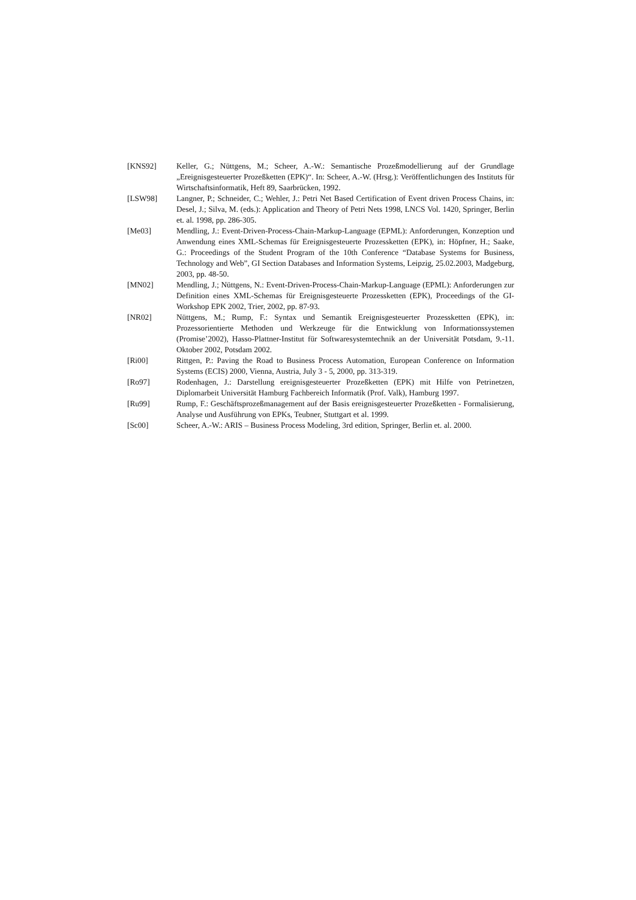[KNS92] Keller, G.; Nüttgens, M.; Scheer, A.-W.: Semantische Prozeßmodellierung auf der Grundlage „Ereignisgesteuerter Prozeßketten (EPK)“. In: Scheer, A.-W. (Hrsg.): Veröffentlichungen des Instituts für Wirtschaftsinformatik, Heft 89, Saarbrücken, 1992.
[LSW98] Langner, P.; Schneider, C.; Wehler, J.: Petri Net Based Certification of Event driven Process Chains, in: Desel, J.; Silva, M. (eds.): Application and Theory of Petri Nets 1998, LNCS Vol. 1420, Springer, Berlin et. al. 1998, pp. 286-305.
[Me03] Mendling, J.: Event-Driven-Process-Chain-Markup-Language (EPML): Anforderungen, Konzeption und Anwendung eines XML-Schemas für Ereignisgesteuerte Prozessketten (EPK), in: Höpfner, H.; Saake, G.: Proceedings of the Student Program of the 10th Conference “Database Systems for Business, Technology and Web”, GI Section Databases and Information Systems, Leipzig, 25.02.2003, Madgeburg, 2003, pp. 48-50.
[MN02] Mendling, J.; Nüttgens, N.: Event-Driven-Process-Chain-Markup-Language (EPML): Anforderungen zur Definition eines XML-Schemas für Ereignisgesteuerte Prozessketten (EPK), Proceedings of the GI-Workshop EPK 2002, Trier, 2002, pp. 87-93.
[NR02] Nüttgens, M.; Rump, F.: Syntax und Semantik Ereignisgesteuerter Prozessketten (EPK), in: Prozessorientierte Methoden und Werkzeuge für die Entwicklung von Informationssystemen (Promise’2002), Hasso-Plattner-Institut für Softwaresystemtechnik an der Universität Potsdam, 9.-11. Oktober 2002, Potsdam 2002.
[Ri00] Rittgen, P.: Paving the Road to Business Process Automation, European Conference on Information Systems (ECIS) 2000, Vienna, Austria, July 3 - 5, 2000, pp. 313-319.
[Ro97] Rodenhagen, J.: Darstellung ereignisgesteuerter Prozeßketten (EPK) mit Hilfe von Petrinetzen, Diplomarbeit Universität Hamburg Fachbereich Informatik (Prof. Valk), Hamburg 1997.
[Ru99] Rump, F.: Geschäftsprozeßmanagement auf der Basis ereignisgesteuerter Prozeßketten - Formalisierung, Analyse und Ausführung von EPKs, Teubner, Stuttgart et al. 1999.
[Sc00] Scheer, A.-W.: ARIS – Business Process Modeling, 3rd edition, Springer, Berlin et. al. 2000.